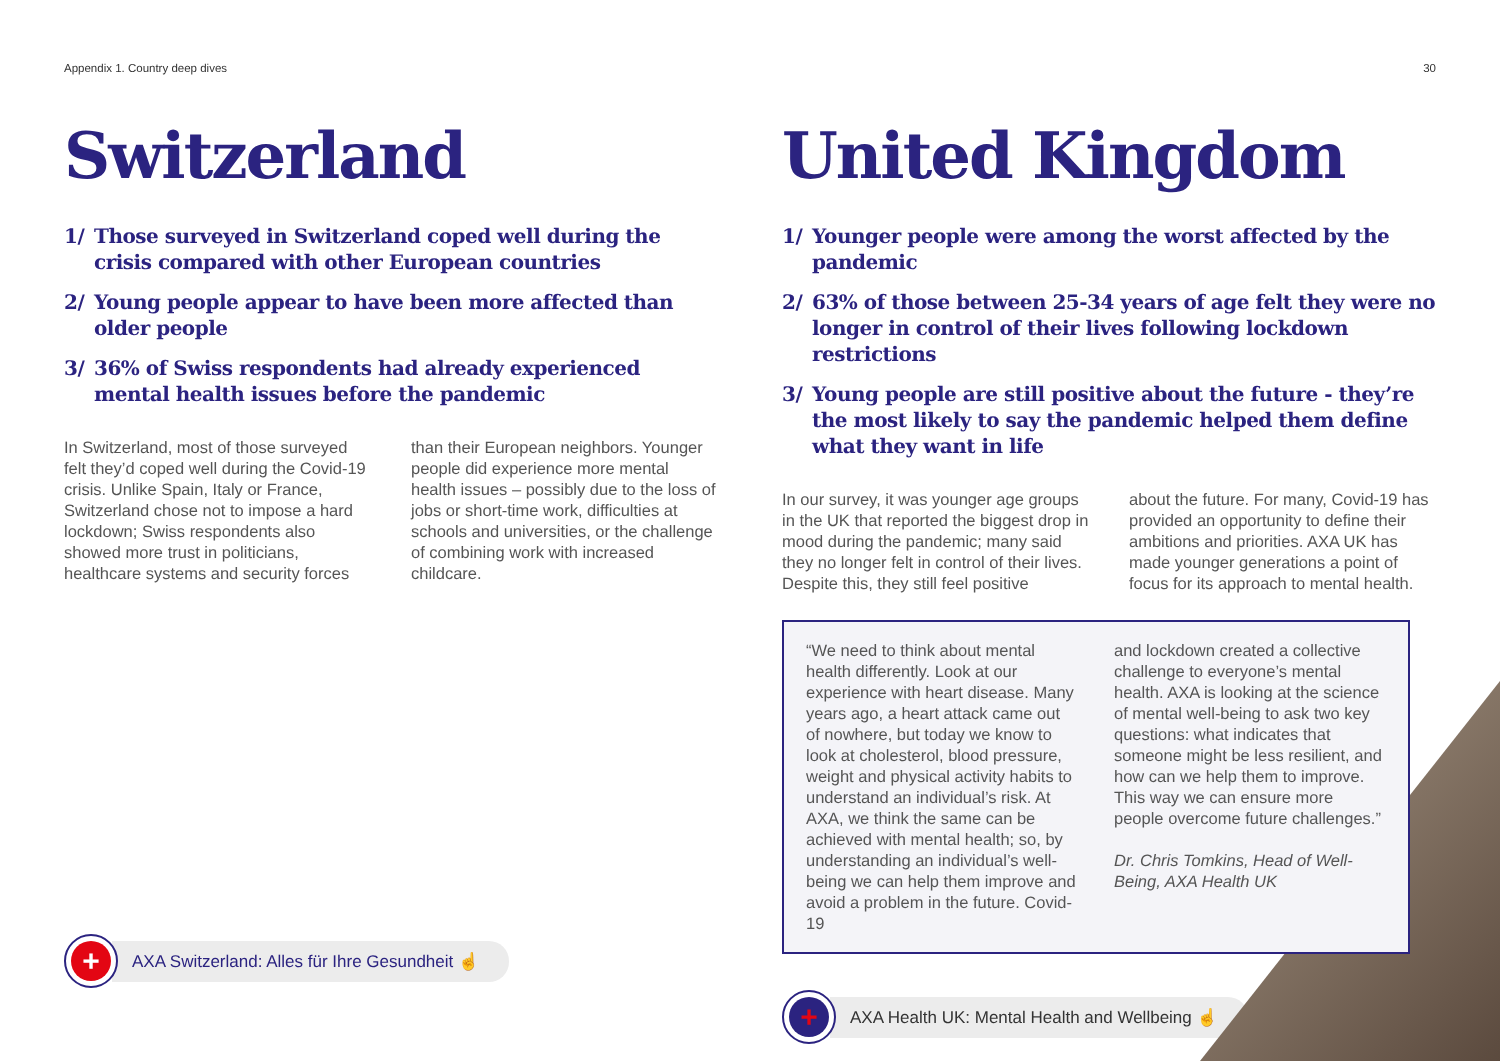Appendix 1. Country deep dives 30
Switzerland
1/ Those surveyed in Switzerland coped well during the crisis compared with other European countries
2/ Young people appear to have been more affected than older people
3/ 36% of Swiss respondents had already experienced mental health issues before the pandemic
In Switzerland, most of those surveyed felt they’d coped well during the Covid-19 crisis. Unlike Spain, Italy or France, Switzerland chose not to impose a hard lockdown; Swiss respondents also showed more trust in politicians, healthcare systems and security forces
than their European neighbors. Younger people did experience more mental health issues – possibly due to the loss of jobs or short-time work, difficulties at schools and universities, or the challenge of combining work with increased childcare.
+
AXA Switzerland: Alles für Ihre Gesundheit ☝
United Kingdom
1/ Younger people were among the worst affected by the pandemic
2/ 63% of those between 25-34 years of age felt they were no longer in control of their lives following lockdown restrictions
3/ Young people are still positive about the future - they’re the most likely to say the pandemic helped them define what they want in life
In our survey, it was younger age groups in the UK that reported the biggest drop in mood during the pandemic; many said they no longer felt in control of their lives. Despite this, they still feel positive
about the future. For many, Covid-19 has provided an opportunity to define their ambitions and priorities. AXA UK has made younger generations a point of focus for its approach to mental health.
“We need to think about mental health differently. Look at our experience with heart disease. Many years ago, a heart attack came out of nowhere, but today we know to look at cholesterol, blood pressure, weight and physical activity habits to understand an individual’s risk. At AXA, we think the same can be achieved with mental health; so, by understanding an individual’s well-being we can help them improve and avoid a problem in the future. Covid-19
and lockdown created a collective challenge to everyone’s mental health. AXA is looking at the science of mental well-being to ask two key questions: what indicates that someone might be less resilient, and how can we help them to improve. This way we can ensure more people overcome future challenges.”
Dr. Chris Tomkins, Head of Well-Being, AXA Health UK
+
AXA Health UK: Mental Health and Wellbeing ☝